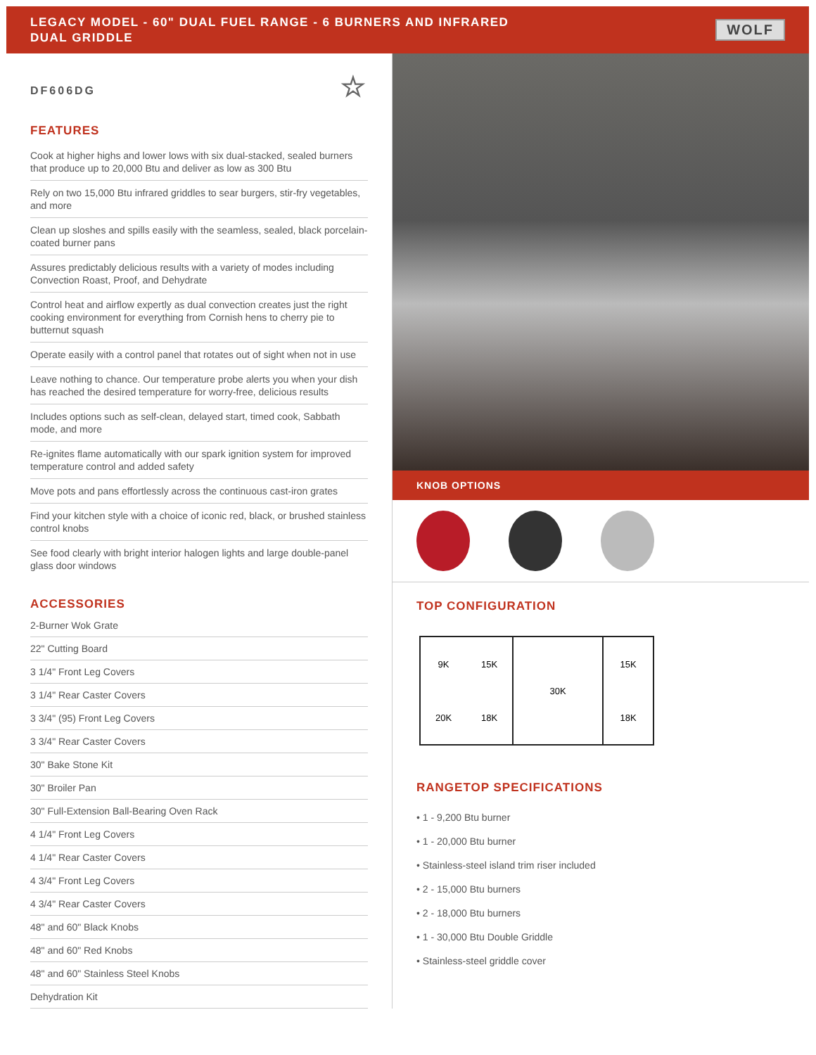LEGACY MODEL - 60" DUAL FUEL RANGE - 6 BURNERS AND INFRARED
DUAL GRIDDLE
WOLF
DF606DG ☆
FEATURES
Cook at higher highs and lower lows with six dual-stacked, sealed burners that produce up to 20,000 Btu and deliver as low as 300 Btu
Rely on two 15,000 Btu infrared griddles to sear burgers, stir-fry vegetables, and more
Clean up sloshes and spills easily with the seamless, sealed, black porcelain-coated burner pans
Assures predictably delicious results with a variety of modes including Convection Roast, Proof, and Dehydrate
Control heat and airflow expertly as dual convection creates just the right cooking environment for everything from Cornish hens to cherry pie to butternut squash
Operate easily with a control panel that rotates out of sight when not in use
Leave nothing to chance. Our temperature probe alerts you when your dish has reached the desired temperature for worry-free, delicious results
Includes options such as self-clean, delayed start, timed cook, Sabbath mode, and more
Re-ignites flame automatically with our spark ignition system for improved temperature control and added safety
Move pots and pans effortlessly across the continuous cast-iron grates
Find your kitchen style with a choice of iconic red, black, or brushed stainless control knobs
See food clearly with bright interior halogen lights and large double-panel glass door windows
ACCESSORIES
2-Burner Wok Grate
22" Cutting Board
3 1/4" Front Leg Covers
3 1/4" Rear Caster Covers
3 3/4" (95) Front Leg Covers
3 3/4" Rear Caster Covers
30" Bake Stone Kit
30" Broiler Pan
30" Full-Extension Ball-Bearing Oven Rack
4 1/4" Front Leg Covers
4 1/4" Rear Caster Covers
4 3/4" Front Leg Covers
4 3/4" Rear Caster Covers
48" and 60" Black Knobs
48" and 60" Red Knobs
48" and 60" Stainless Steel Knobs
Dehydration Kit
KNOB OPTIONS
TOP CONFIGURATION
9K 15K 20K 18K 30K 15K
18K
RANGETOP SPECIFICATIONS
• 1 - 9,200 Btu burner
• 1 - 20,000 Btu burner
• Stainless-steel island trim riser included
• 2 - 15,000 Btu burners
• 2 - 18,000 Btu burners
• 1 - 30,000 Btu Double Griddle
• Stainless-steel griddle cover